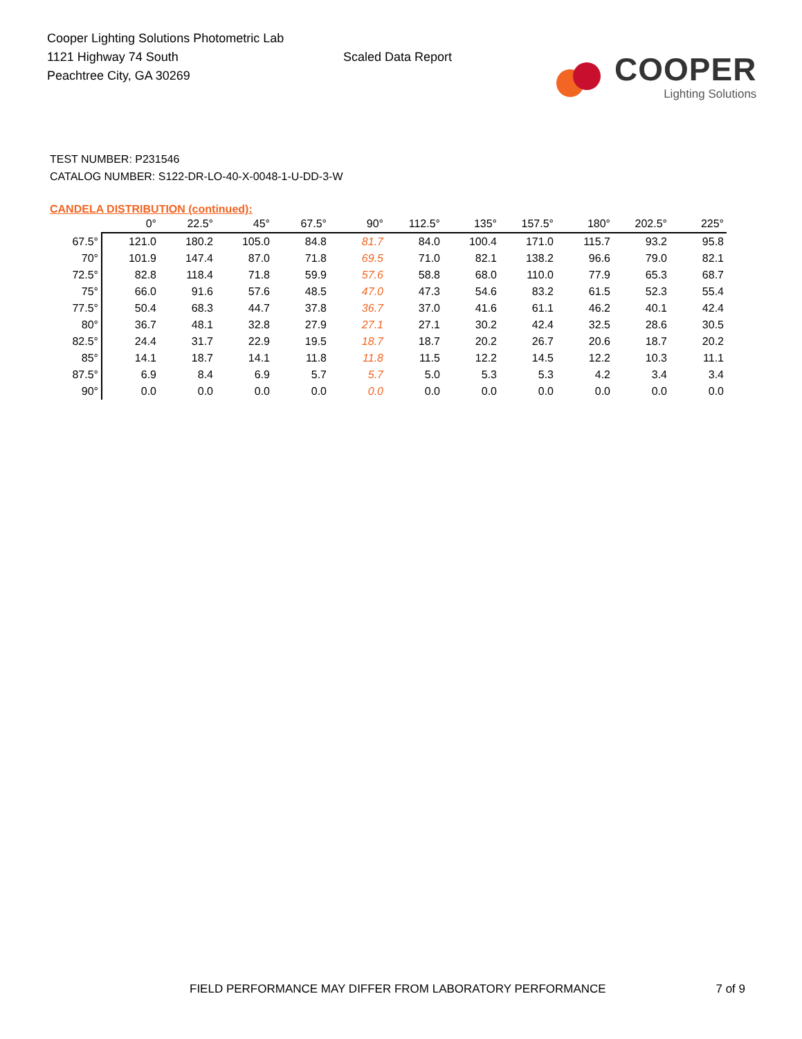Cooper Lighting Solutions Photometric Lab
1121 Highway 74 South
Peachtree City, GA 30269
Scaled Data Report
COOPER
Lighting Solutions
TEST NUMBER: P231546
CATALOG NUMBER: S122-DR-LO-40-X-0048-1-U-DD-3-W
CANDELA DISTRIBUTION (continued):
| | 0° | 22.5° | 45° | 67.5° | 90° | 112.5° | 135° | 157.5° | 180° | 202.5° | 225° |
| --- | --- | --- | --- | --- | --- | --- | --- | --- | --- | --- | --- |
| 67.5° | 121.0 | 180.2 | 105.0 | 84.8 | 81.7 | 84.0 | 100.4 | 171.0 | 115.7 | 93.2 | 95.8 |
| 70° | 101.9 | 147.4 | 87.0 | 71.8 | 69.5 | 71.0 | 82.1 | 138.2 | 96.6 | 79.0 | 82.1 |
| 72.5° | 82.8 | 118.4 | 71.8 | 59.9 | 57.6 | 58.8 | 68.0 | 110.0 | 77.9 | 65.3 | 68.7 |
| 75° | 66.0 | 91.6 | 57.6 | 48.5 | 47.0 | 47.3 | 54.6 | 83.2 | 61.5 | 52.3 | 55.4 |
| 77.5° | 50.4 | 68.3 | 44.7 | 37.8 | 36.7 | 37.0 | 41.6 | 61.1 | 46.2 | 40.1 | 42.4 |
| 80° | 36.7 | 48.1 | 32.8 | 27.9 | 27.1 | 27.1 | 30.2 | 42.4 | 32.5 | 28.6 | 30.5 |
| 82.5° | 24.4 | 31.7 | 22.9 | 19.5 | 18.7 | 18.7 | 20.2 | 26.7 | 20.6 | 18.7 | 20.2 |
| 85° | 14.1 | 18.7 | 14.1 | 11.8 | 11.8 | 11.5 | 12.2 | 14.5 | 12.2 | 10.3 | 11.1 |
| 87.5° | 6.9 | 8.4 | 6.9 | 5.7 | 5.7 | 5.0 | 5.3 | 5.3 | 4.2 | 3.4 | 3.4 |
| 90° | 0.0 | 0.0 | 0.0 | 0.0 | 0.0 | 0.0 | 0.0 | 0.0 | 0.0 | 0.0 | 0.0 |
FIELD PERFORMANCE MAY DIFFER FROM LABORATORY PERFORMANCE 7 of 9